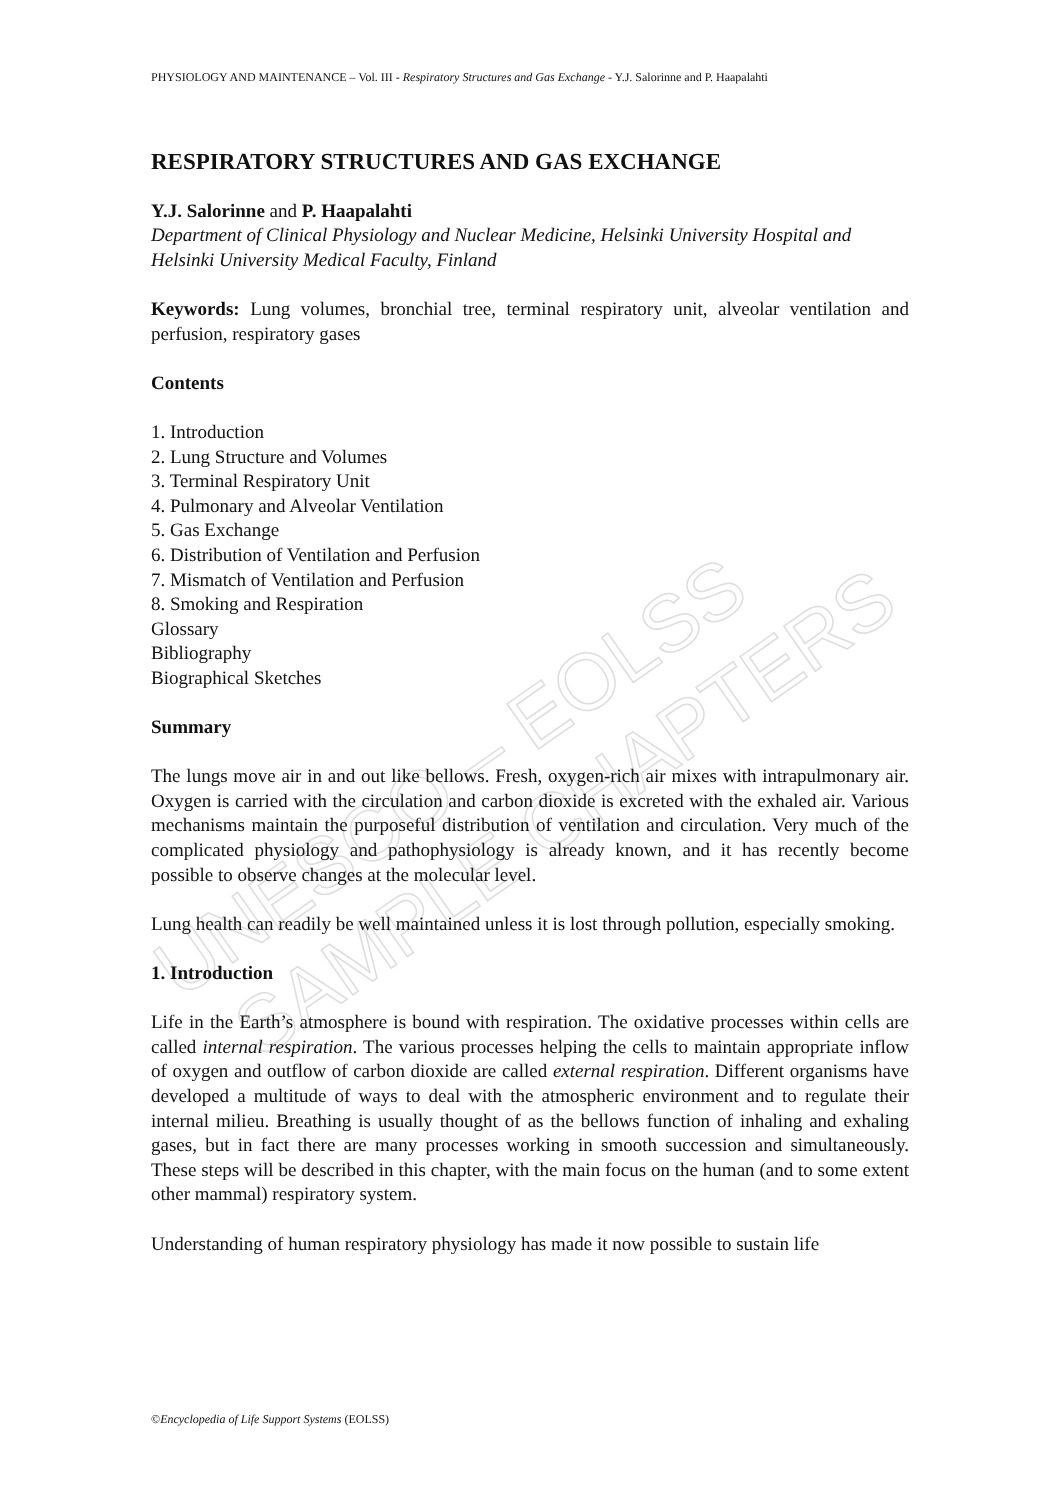UNESCO – EOLSS
SAMPLE CHAPTERS
PHYSIOLOGY AND MAINTENANCE – Vol. III - Respiratory Structures and Gas Exchange - Y.J. Salorinne and P. Haapalahti
RESPIRATORY STRUCTURES AND GAS EXCHANGE
Y.J. Salorinne and P. Haapalahti
Department of Clinical Physiology and Nuclear Medicine, Helsinki University Hospital and Helsinki University Medical Faculty, Finland
Keywords: Lung volumes, bronchial tree, terminal respiratory unit, alveolar ventilation and perfusion, respiratory gases
Contents
1. Introduction
2. Lung Structure and Volumes
3. Terminal Respiratory Unit
4. Pulmonary and Alveolar Ventilation
5. Gas Exchange
6. Distribution of Ventilation and Perfusion
7. Mismatch of Ventilation and Perfusion
8. Smoking and Respiration
Glossary
Bibliography
Biographical Sketches
Summary
The lungs move air in and out like bellows. Fresh, oxygen-rich air mixes with intrapulmonary air. Oxygen is carried with the circulation and carbon dioxide is excreted with the exhaled air. Various mechanisms maintain the purposeful distribution of ventilation and circulation. Very much of the complicated physiology and pathophysiology is already known, and it has recently become possible to observe changes at the molecular level.
Lung health can readily be well maintained unless it is lost through pollution, especially smoking.
1. Introduction
Life in the Earth’s atmosphere is bound with respiration. The oxidative processes within cells are called internal respiration. The various processes helping the cells to maintain appropriate inflow of oxygen and outflow of carbon dioxide are called external respiration. Different organisms have developed a multitude of ways to deal with the atmospheric environment and to regulate their internal milieu. Breathing is usually thought of as the bellows function of inhaling and exhaling gases, but in fact there are many processes working in smooth succession and simultaneously. These steps will be described in this chapter, with the main focus on the human (and to some extent other mammal) respiratory system.
Understanding of human respiratory physiology has made it now possible to sustain life
©Encyclopedia of Life Support Systems (EOLSS)